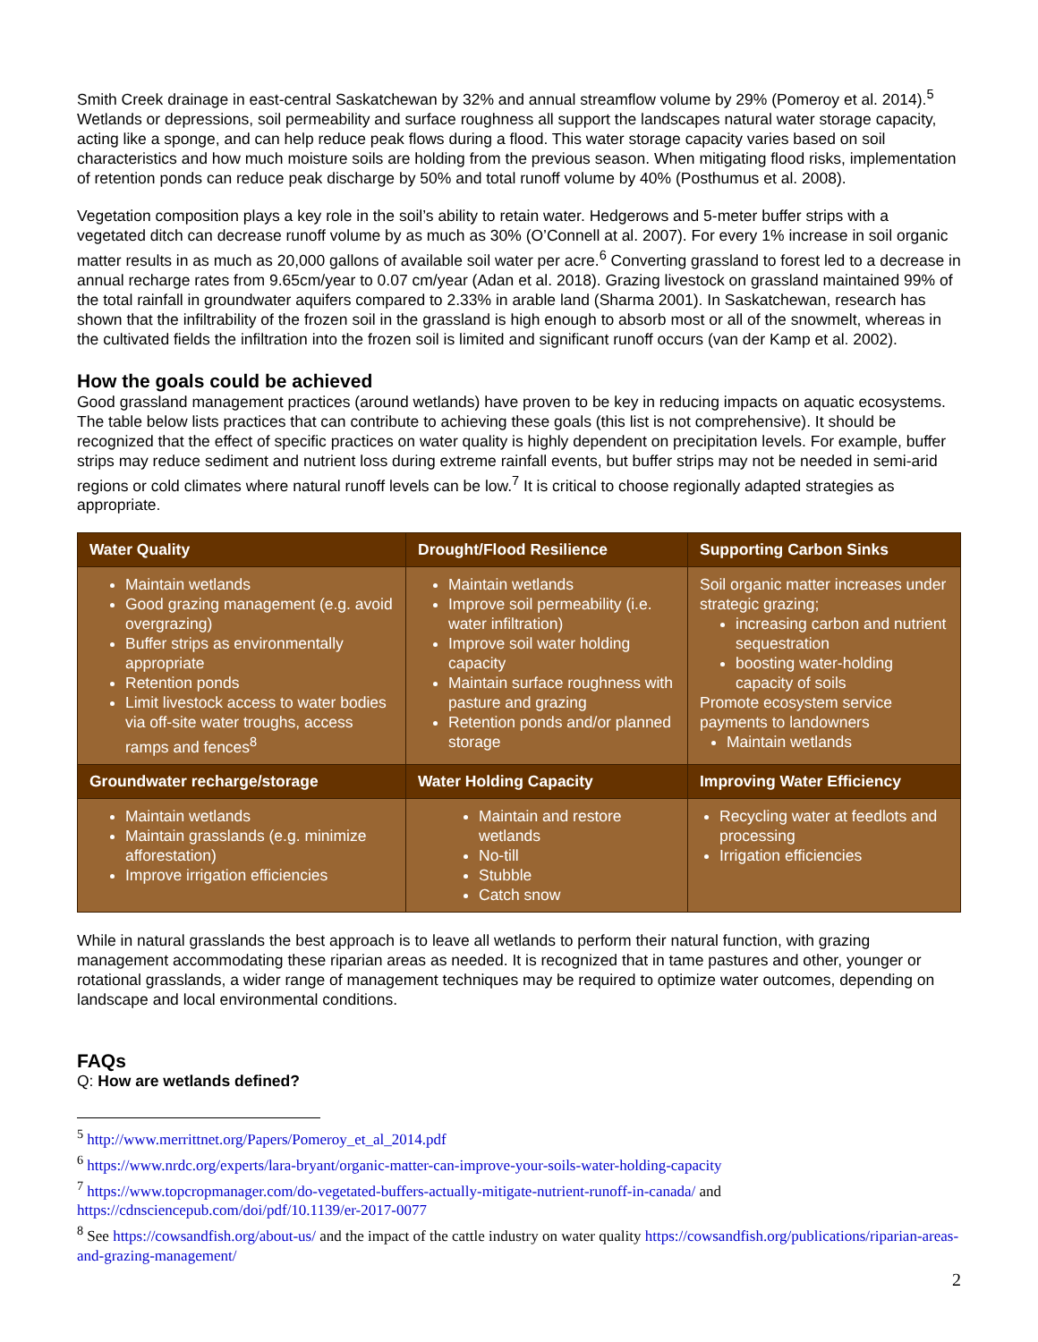Smith Creek drainage in east-central Saskatchewan by 32% and annual streamflow volume by 29% (Pomeroy et al. 2014).<sup>5</sup> Wetlands or depressions, soil permeability and surface roughness all support the landscapes natural water storage capacity, acting like a sponge, and can help reduce peak flows during a flood. This water storage capacity varies based on soil characteristics and how much moisture soils are holding from the previous season. When mitigating flood risks, implementation of retention ponds can reduce peak discharge by 50% and total runoff volume by 40% (Posthumus et al. 2008).
Vegetation composition plays a key role in the soil’s ability to retain water. Hedgerows and 5-meter buffer strips with a vegetated ditch can decrease runoff volume by as much as 30% (O’Connell at al. 2007). For every 1% increase in soil organic matter results in as much as 20,000 gallons of available soil water per acre.<sup>6</sup> Converting grassland to forest led to a decrease in annual recharge rates from 9.65cm/year to 0.07 cm/year (Adan et al. 2018). Grazing livestock on grassland maintained 99% of the total rainfall in groundwater aquifers compared to 2.33% in arable land (Sharma 2001). In Saskatchewan, research has shown that the infiltrability of the frozen soil in the grassland is high enough to absorb most or all of the snowmelt, whereas in the cultivated fields the infiltration into the frozen soil is limited and significant runoff occurs (van der Kamp et al. 2002).
How the goals could be achieved
Good grassland management practices (around wetlands) have proven to be key in reducing impacts on aquatic ecosystems. The table below lists practices that can contribute to achieving these goals (this list is not comprehensive). It should be recognized that the effect of specific practices on water quality is highly dependent on precipitation levels. For example, buffer strips may reduce sediment and nutrient loss during extreme rainfall events, but buffer strips may not be needed in semi-arid regions or cold climates where natural runoff levels can be low.<sup>7</sup> It is critical to choose regionally adapted strategies as appropriate.
| Water Quality | Drought/Flood Resilience | Supporting Carbon Sinks |
| --- | --- | --- |
| Maintain wetlands Good grazing management (e.g. avoid overgrazing) Buffer strips as environmentally appropriate Retention ponds Limit livestock access to water bodies via off-site water troughs, access ramps and fences<sup>8</sup> | Maintain wetlands Improve soil permeability (i.e. water infiltration) Improve soil water holding capacity Maintain surface roughness with pasture and grazing Retention ponds and/or planned storage | Soil organic matter increases under strategic grazing; increasing carbon and nutrient sequestration boosting water-holding capacity of soils Promote ecosystem service payments to landowners Maintain wetlands |
| Groundwater recharge/storage | Water Holding Capacity | Improving Water Efficiency |
| Maintain wetlands Maintain grasslands (e.g. minimize afforestation) Improve irrigation efficiencies | Maintain and restore wetlands No-till Stubble Catch snow | Recycling water at feedlots and processing Irrigation efficiencies |
While in natural grasslands the best approach is to leave all wetlands to perform their natural function, with grazing management accommodating these riparian areas as needed. It is recognized that in tame pastures and other, younger or rotational grasslands, a wider range of management techniques may be required to optimize water outcomes, depending on landscape and local environmental conditions.
FAQs
Q: How are wetlands defined?
<sup>5</sup> http://www.merrittnet.org/Papers/Pomeroy_et_al_2014.pdf
<sup>6</sup> https://www.nrdc.org/experts/lara-bryant/organic-matter-can-improve-your-soils-water-holding-capacity
<sup>7</sup> https://www.topcropmanager.com/do-vegetated-buffers-actually-mitigate-nutrient-runoff-in-canada/ and https://cdnsciencepub.com/doi/pdf/10.1139/er-2017-0077
<sup>8</sup> See https://cowsandfish.org/about-us/ and the impact of the cattle industry on water quality https://cowsandfish.org/publications/riparian-areas-and-grazing-management/
2